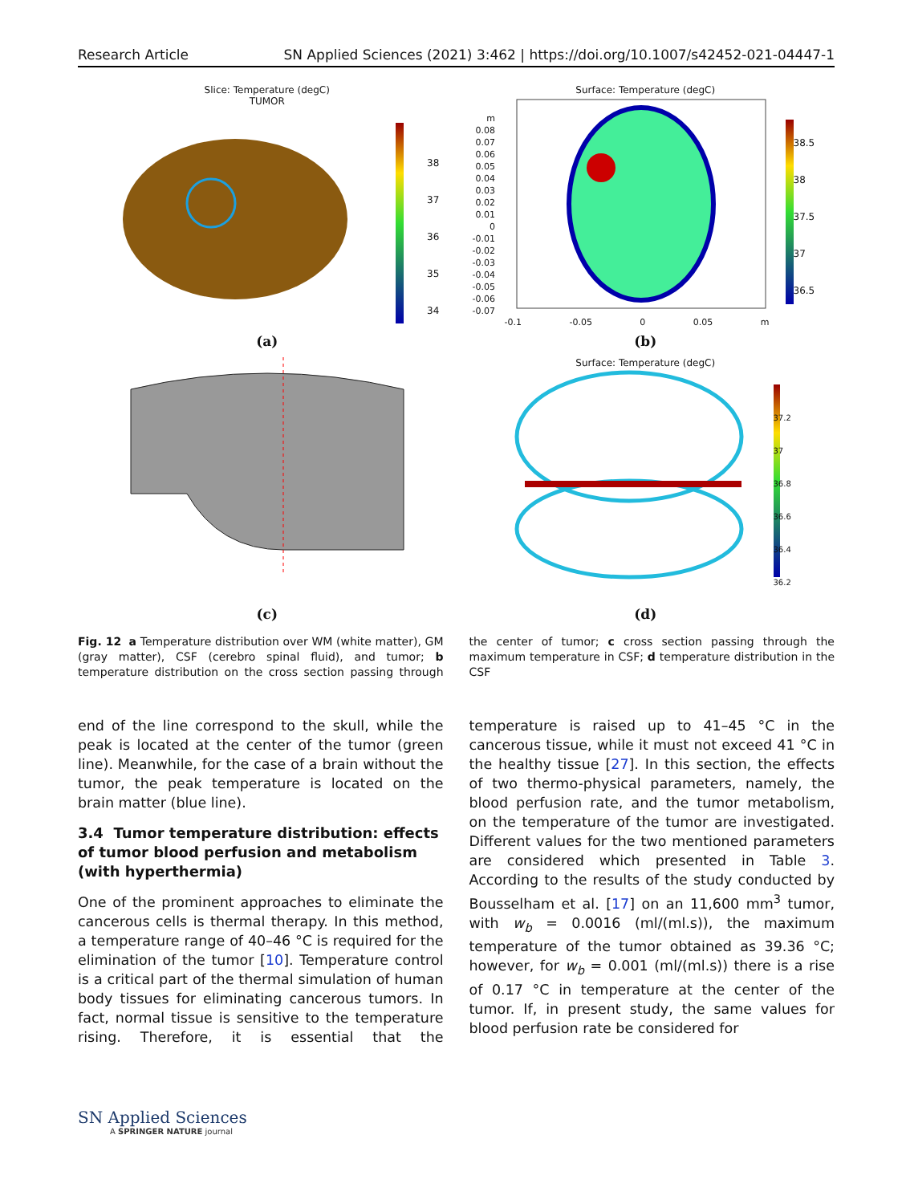Research Article SN Applied Sciences (2021) 3:462 | https://doi.org/10.1007/s42452-021-04447-1
Slice: Temperature (degC)
TUMOR
38
37
36
35
34
(a)
Surface: Temperature (degC)
m
0.08
0.07
0.06
0.05
0.04
0.03
0.02
0.01
0
-0.01
-0.02
-0.03
-0.04
-0.05
-0.06
-0.07
38.5
38
37.5
37
36.5
-0.1 -0.05 0 0.05 m
(b)
(c)
Surface: Temperature (degC)
37.2
37
36.8
36.6
36.4
36.2
(d)
Fig. 12 a Temperature distribution over WM (white matter), GM (gray matter), CSF (cerebro spinal fluid), and tumor; b temperature distribution on the cross section passing through the center of tumor; c cross section passing through the maximum temperature in CSF; d temperature distribution in the CSF
end of the line correspond to the skull, while the peak is located at the center of the tumor (green line). Meanwhile, for the case of a brain without the tumor, the peak temperature is located on the brain matter (blue line).
3.4 Tumor temperature distribution: effects of tumor blood perfusion and metabolism (with hyperthermia)
One of the prominent approaches to eliminate the cancerous cells is thermal therapy. In this method, a temperature range of 40–46 °C is required for the elimination of the tumor [10]. Temperature control is a critical part of the thermal simulation of human body tissues for eliminating cancerous tumors. In fact, normal tissue is sensitive to the temperature rising. Therefore, it is essential that the temperature is raised up to 41–45 °C in the cancerous tissue, while it must not exceed 41 °C in the healthy tissue [27]. In this section, the effects of two thermo-physical parameters, namely, the blood perfusion rate, and the tumor metabolism, on the temperature of the tumor are investigated. Different values for the two mentioned parameters are considered which presented in Table 3. According to the results of the study conducted by Bousselham et al. [17] on an 11,600 mm<sup>3</sup> tumor, with w<sub>b</sub> = 0.0016 (ml/(ml.s)), the maximum temperature of the tumor obtained as 39.36 °C; however, for w<sub>b</sub> = 0.001 (ml/(ml.s)) there is a rise of 0.17 °C in temperature at the center of the tumor. If, in present study, the same values for blood perfusion rate be considered for
SN Applied Sciences
A SPRINGER NATURE journal